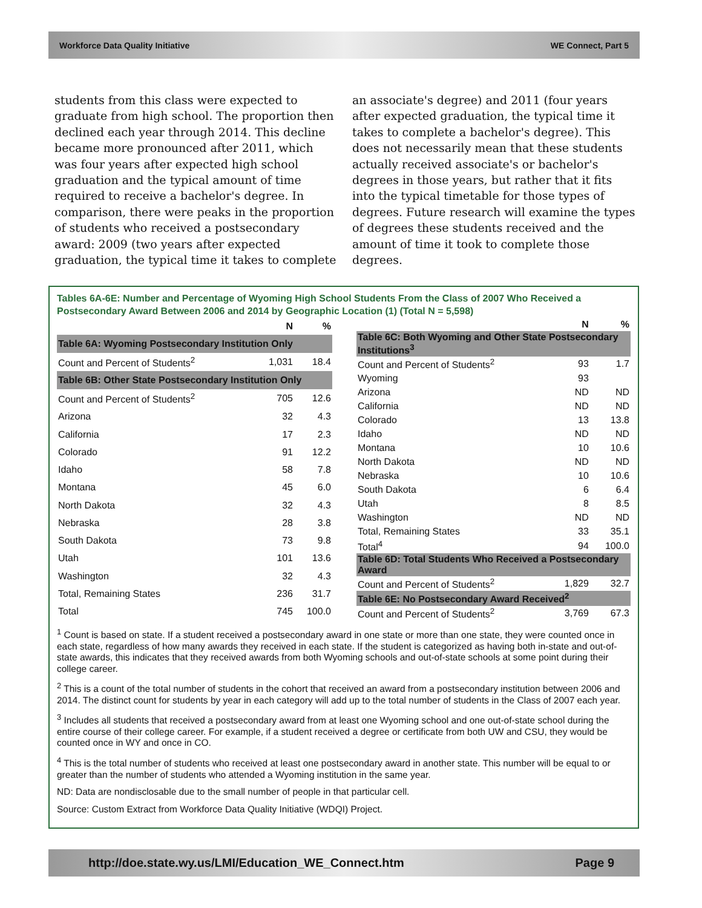Workforce Data Quality Initiative WE Connect, Part 5
students from this class were expected to graduate from high school. The proportion then declined each year through 2014. This decline became more pronounced after 2011, which was four years after expected high school graduation and the typical amount of time required to receive a bachelor's degree. In comparison, there were peaks in the proportion of students who received a postsecondary award: 2009 (two years after expected graduation, the typical time it takes to complete an associate's degree) and 2011 (four years after expected graduation, the typical time it takes to complete a bachelor's degree). This does not necessarily mean that these students actually received associate's or bachelor's degrees in those years, but rather that it fits into the typical timetable for those types of degrees. Future research will examine the types of degrees these students received and the amount of time it took to complete those degrees.
Tables 6A-6E: Number and Percentage of Wyoming High School Students From the Class of 2007 Who Received a Postsecondary Award Between 2006 and 2014 by Geographic Location (1) (Total N = 5,598)
| | N | % |
| --- | --- | --- |
| Table 6A: Wyoming Postsecondary Institution Only | | |
| Count and Percent of Students<sup>2</sup> | 1,031 | 18.4 |
| Table 6B: Other State Postsecondary Institution Only | | |
| Count and Percent of Students<sup>2</sup> | 705 | 12.6 |
| Arizona | 32 | 4.3 |
| California | 17 | 2.3 |
| Colorado | 91 | 12.2 |
| Idaho | 58 | 7.8 |
| Montana | 45 | 6.0 |
| North Dakota | 32 | 4.3 |
| Nebraska | 28 | 3.8 |
| South Dakota | 73 | 9.8 |
| Utah | 101 | 13.6 |
| Washington | 32 | 4.3 |
| Total, Remaining States | 236 | 31.7 |
| Total | 745 | 100.0 |
| | N | % |
| --- | --- | --- |
| Table 6C: Both Wyoming and Other State Postsecondary Institutions<sup>3</sup> | | |
| Count and Percent of Students<sup>2</sup> | 93 | 1.7 |
| Wyoming | 93 | |
| Arizona | ND | ND |
| California | ND | ND |
| Colorado | 13 | 13.8 |
| Idaho | ND | ND |
| Montana | 10 | 10.6 |
| North Dakota | ND | ND |
| Nebraska | 10 | 10.6 |
| South Dakota | 6 | 6.4 |
| Utah | 8 | 8.5 |
| Washington | ND | ND |
| Total, Remaining States | 33 | 35.1 |
| Total<sup>4</sup> | 94 | 100.0 |
| Table 6D: Total Students Who Received a Postsecondary Award | | |
| Count and Percent of Students<sup>2</sup> | 1,829 | 32.7 |
| Table 6E: No Postsecondary Award Received<sup>2</sup> | | |
| Count and Percent of Students<sup>2</sup> | 3,769 | 67.3 |
<sup>1</sup> Count is based on state. If a student received a postsecondary award in one state or more than one state, they were counted once in each state, regardless of how many awards they received in each state. If the student is categorized as having both in-state and out-of-state awards, this indicates that they received awards from both Wyoming schools and out-of-state schools at some point during their college career.
<sup>2</sup> This is a count of the total number of students in the cohort that received an award from a postsecondary institution between 2006 and 2014. The distinct count for students by year in each category will add up to the total number of students in the Class of 2007 each year.
<sup>3</sup> Includes all students that received a postsecondary award from at least one Wyoming school and one out-of-state school during the entire course of their college career. For example, if a student received a degree or certificate from both UW and CSU, they would be counted once in WY and once in CO.
<sup>4</sup> This is the total number of students who received at least one postsecondary award in another state. This number will be equal to or greater than the number of students who attended a Wyoming institution in the same year.
ND: Data are nondisclosable due to the small number of people in that particular cell.
Source: Custom Extract from Workforce Data Quality Initiative (WDQI) Project.
http://doe.state.wy.us/LMI/Education_WE_Connect.htm Page 9